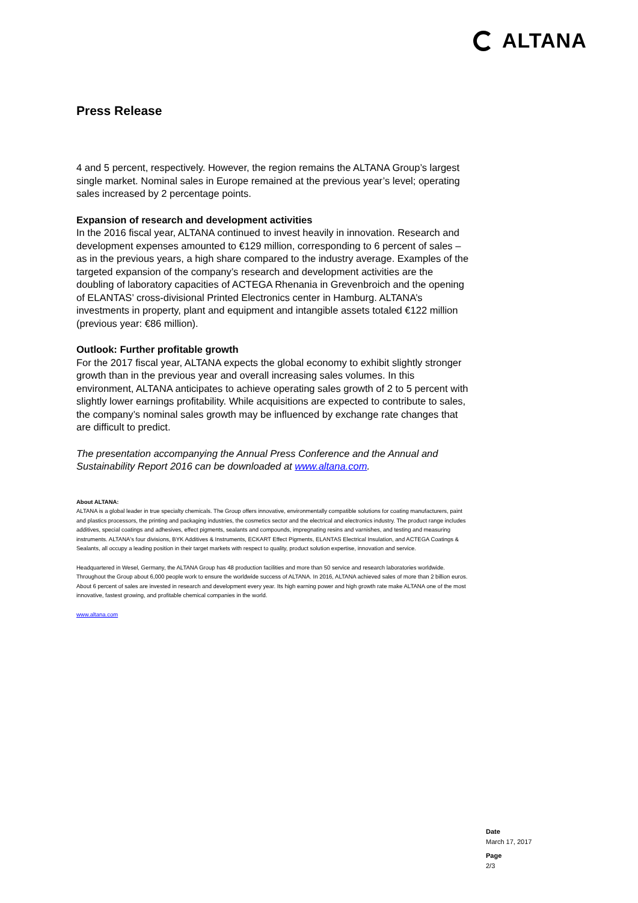ALTANA
Press Release
4 and 5 percent, respectively. However, the region remains the ALTANA Group’s largest single market. Nominal sales in Europe remained at the previous year’s level; operating sales increased by 2 percentage points.
Expansion of research and development activities
In the 2016 fiscal year, ALTANA continued to invest heavily in innovation. Research and development expenses amounted to €129 million, corresponding to 6 percent of sales – as in the previous years, a high share compared to the industry average. Examples of the targeted expansion of the company’s research and development activities are the doubling of laboratory capacities of ACTEGA Rhenania in Grevenbroich and the opening of ELANTAS’ cross-divisional Printed Electronics center in Hamburg. ALTANA’s investments in property, plant and equipment and intangible assets totaled €122 million (previous year: €86 million).
Outlook: Further profitable growth
For the 2017 fiscal year, ALTANA expects the global economy to exhibit slightly stronger growth than in the previous year and overall increasing sales volumes. In this environment, ALTANA anticipates to achieve operating sales growth of 2 to 5 percent with slightly lower earnings profitability. While acquisitions are expected to contribute to sales, the company’s nominal sales growth may be influenced by exchange rate changes that are difficult to predict.
The presentation accompanying the Annual Press Conference and the Annual and Sustainability Report 2016 can be downloaded at www.altana.com.
About ALTANA:
ALTANA is a global leader in true specialty chemicals. The Group offers innovative, environmentally compatible solutions for coating manufacturers, paint and plastics processors, the printing and packaging industries, the cosmetics sector and the electrical and electronics industry. The product range includes additives, special coatings and adhesives, effect pigments, sealants and compounds, impregnating resins and varnishes, and testing and measuring instruments. ALTANA's four divisions, BYK Additives & Instruments, ECKART Effect Pigments, ELANTAS Electrical Insulation, and ACTEGA Coatings & Sealants, all occupy a leading position in their target markets with respect to quality, product solution expertise, innovation and service.
Headquartered in Wesel, Germany, the ALTANA Group has 48 production facilities and more than 50 service and research laboratories worldwide. Throughout the Group about 6,000 people work to ensure the worldwide success of ALTANA. In 2016, ALTANA achieved sales of more than 2 billion euros. About 6 percent of sales are invested in research and development every year. Its high earning power and high growth rate make ALTANA one of the most innovative, fastest growing, and profitable chemical companies in the world.
www.altana.com
Date
March 17, 2017
Page
2/3